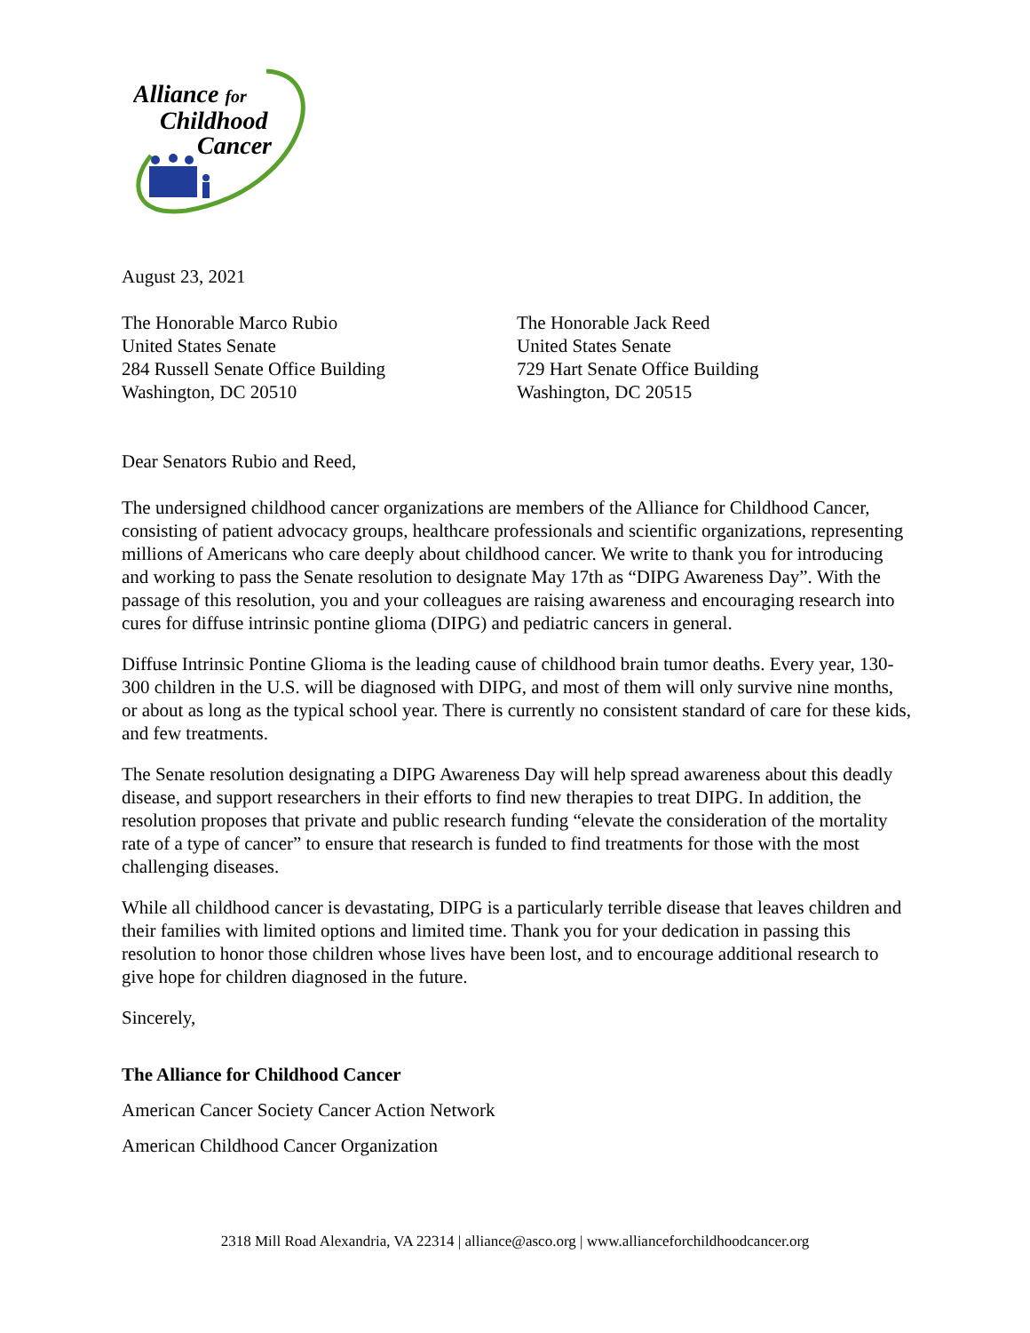Alliance for
Childhood
Cancer
August 23, 2021
The Honorable Marco Rubio
United States Senate
284 Russell Senate Office Building
Washington, DC 20510
The Honorable Jack Reed
United States Senate
729 Hart Senate Office Building
Washington, DC 20515
Dear Senators Rubio and Reed,
The undersigned childhood cancer organizations are members of the Alliance for Childhood Cancer, consisting of patient advocacy groups, healthcare professionals and scientific organizations, representing millions of Americans who care deeply about childhood cancer. We write to thank you for introducing and working to pass the Senate resolution to designate May 17th as “DIPG Awareness Day”. With the passage of this resolution, you and your colleagues are raising awareness and encouraging research into cures for diffuse intrinsic pontine glioma (DIPG) and pediatric cancers in general.
Diffuse Intrinsic Pontine Glioma is the leading cause of childhood brain tumor deaths. Every year, 130-300 children in the U.S. will be diagnosed with DIPG, and most of them will only survive nine months, or about as long as the typical school year. There is currently no consistent standard of care for these kids, and few treatments.
The Senate resolution designating a DIPG Awareness Day will help spread awareness about this deadly disease, and support researchers in their efforts to find new therapies to treat DIPG. In addition, the resolution proposes that private and public research funding “elevate the consideration of the mortality rate of a type of cancer” to ensure that research is funded to find treatments for those with the most challenging diseases.
While all childhood cancer is devastating, DIPG is a particularly terrible disease that leaves children and their families with limited options and limited time. Thank you for your dedication in passing this resolution to honor those children whose lives have been lost, and to encourage additional research to give hope for children diagnosed in the future.
Sincerely,
The Alliance for Childhood Cancer
American Cancer Society Cancer Action Network
American Childhood Cancer Organization
2318 Mill Road Alexandria, VA 22314 | alliance@asco.org | www.allianceforchildhoodcancer.org